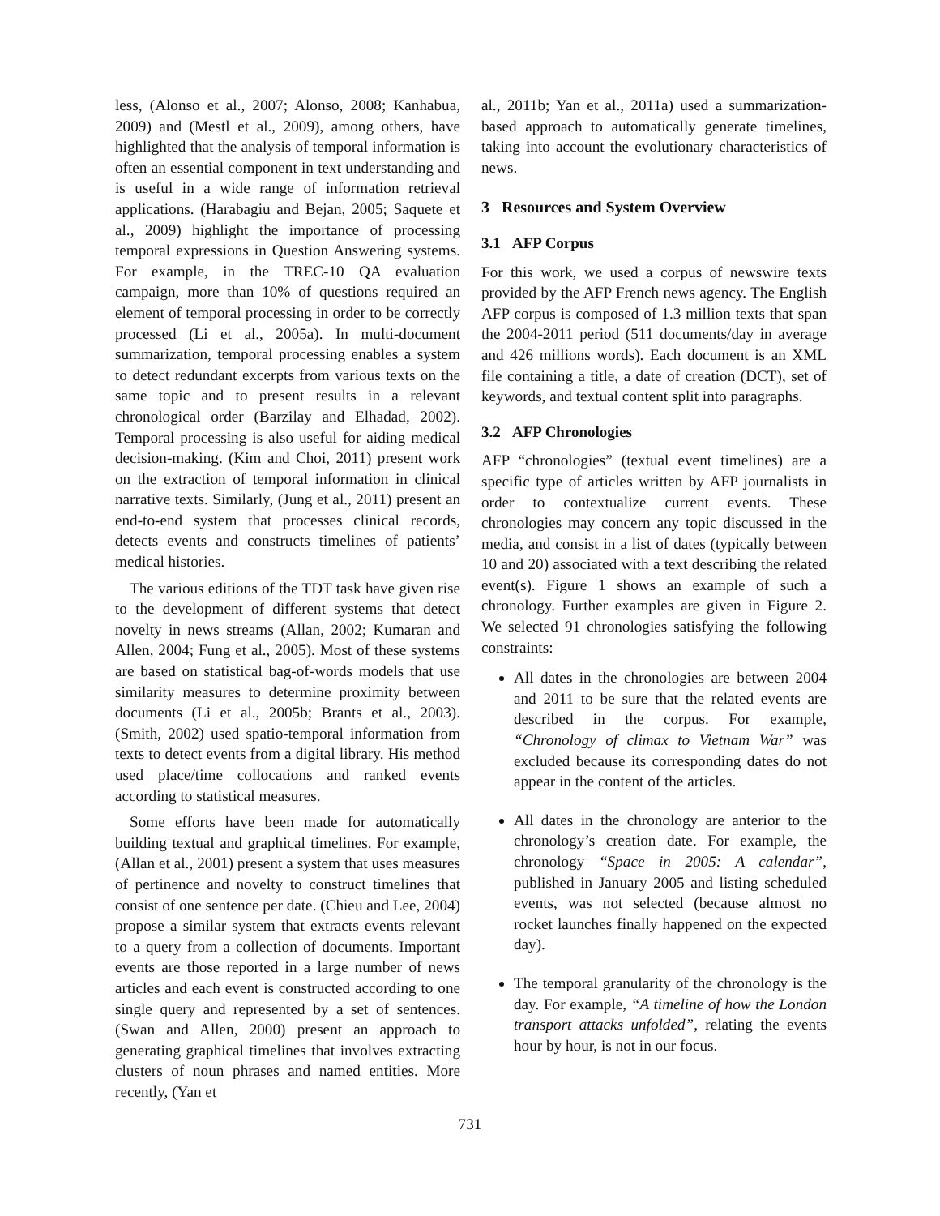less, (Alonso et al., 2007; Alonso, 2008; Kanhabua, 2009) and (Mestl et al., 2009), among others, have highlighted that the analysis of temporal information is often an essential component in text understanding and is useful in a wide range of information retrieval applications. (Harabagiu and Bejan, 2005; Saquete et al., 2009) highlight the importance of processing temporal expressions in Question Answering systems. For example, in the TREC-10 QA evaluation campaign, more than 10% of questions required an element of temporal processing in order to be correctly processed (Li et al., 2005a). In multi-document summarization, temporal processing enables a system to detect redundant excerpts from various texts on the same topic and to present results in a relevant chronological order (Barzilay and Elhadad, 2002). Temporal processing is also useful for aiding medical decision-making. (Kim and Choi, 2011) present work on the extraction of temporal information in clinical narrative texts. Similarly, (Jung et al., 2011) present an end-to-end system that processes clinical records, detects events and constructs timelines of patients’ medical histories.
The various editions of the TDT task have given rise to the development of different systems that detect novelty in news streams (Allan, 2002; Kumaran and Allen, 2004; Fung et al., 2005). Most of these systems are based on statistical bag-of-words models that use similarity measures to determine proximity between documents (Li et al., 2005b; Brants et al., 2003). (Smith, 2002) used spatio-temporal information from texts to detect events from a digital library. His method used place/time collocations and ranked events according to statistical measures.
Some efforts have been made for automatically building textual and graphical timelines. For example, (Allan et al., 2001) present a system that uses measures of pertinence and novelty to construct timelines that consist of one sentence per date. (Chieu and Lee, 2004) propose a similar system that extracts events relevant to a query from a collection of documents. Important events are those reported in a large number of news articles and each event is constructed according to one single query and represented by a set of sentences. (Swan and Allen, 2000) present an approach to generating graphical timelines that involves extracting clusters of noun phrases and named entities. More recently, (Yan et
al., 2011b; Yan et al., 2011a) used a summarization-based approach to automatically generate timelines, taking into account the evolutionary characteristics of news.
3 Resources and System Overview
3.1 AFP Corpus
For this work, we used a corpus of newswire texts provided by the AFP French news agency. The English AFP corpus is composed of 1.3 million texts that span the 2004-2011 period (511 documents/day in average and 426 millions words). Each document is an XML file containing a title, a date of creation (DCT), set of keywords, and textual content split into paragraphs.
3.2 AFP Chronologies
AFP “chronologies” (textual event timelines) are a specific type of articles written by AFP journalists in order to contextualize current events. These chronologies may concern any topic discussed in the media, and consist in a list of dates (typically between 10 and 20) associated with a text describing the related event(s). Figure 1 shows an example of such a chronology. Further examples are given in Figure 2. We selected 91 chronologies satisfying the following constraints:
All dates in the chronologies are between 2004 and 2011 to be sure that the related events are described in the corpus. For example, “Chronology of climax to Vietnam War” was excluded because its corresponding dates do not appear in the content of the articles.
All dates in the chronology are anterior to the chronology’s creation date. For example, the chronology “Space in 2005: A calendar”, published in January 2005 and listing scheduled events, was not selected (because almost no rocket launches finally happened on the expected day).
The temporal granularity of the chronology is the day. For example, “A timeline of how the London transport attacks unfolded”, relating the events hour by hour, is not in our focus.
731